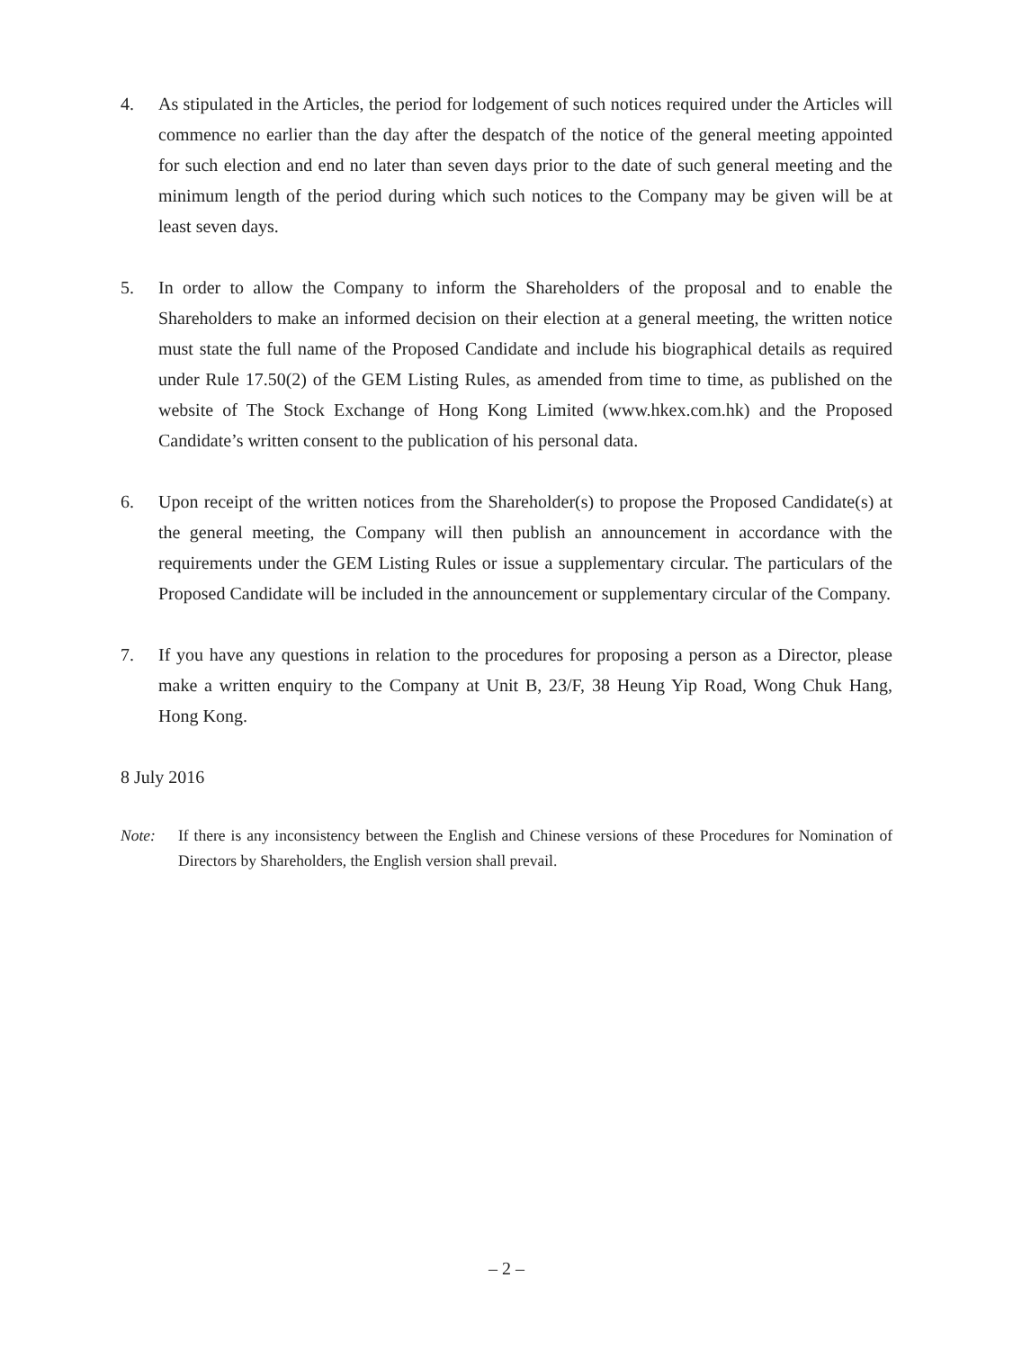4. As stipulated in the Articles, the period for lodgement of such notices required under the Articles will commence no earlier than the day after the despatch of the notice of the general meeting appointed for such election and end no later than seven days prior to the date of such general meeting and the minimum length of the period during which such notices to the Company may be given will be at least seven days.
5. In order to allow the Company to inform the Shareholders of the proposal and to enable the Shareholders to make an informed decision on their election at a general meeting, the written notice must state the full name of the Proposed Candidate and include his biographical details as required under Rule 17.50(2) of the GEM Listing Rules, as amended from time to time, as published on the website of The Stock Exchange of Hong Kong Limited (www.hkex.com.hk) and the Proposed Candidate’s written consent to the publication of his personal data.
6. Upon receipt of the written notices from the Shareholder(s) to propose the Proposed Candidate(s) at the general meeting, the Company will then publish an announcement in accordance with the requirements under the GEM Listing Rules or issue a supplementary circular. The particulars of the Proposed Candidate will be included in the announcement or supplementary circular of the Company.
7. If you have any questions in relation to the procedures for proposing a person as a Director, please make a written enquiry to the Company at Unit B, 23/F, 38 Heung Yip Road, Wong Chuk Hang, Hong Kong.
8 July 2016
Note: If there is any inconsistency between the English and Chinese versions of these Procedures for Nomination of Directors by Shareholders, the English version shall prevail.
– 2 –